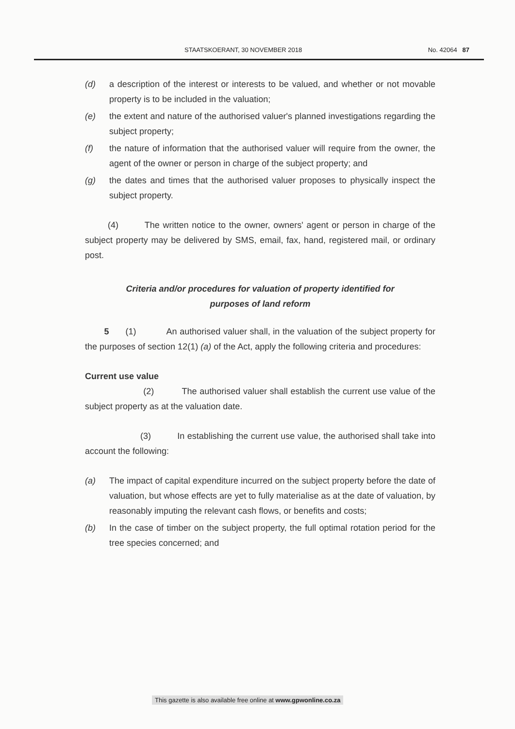STAATSKOERANT, 30 NOVEMBER 2018 No. 42064 87
(d) a description of the interest or interests to be valued, and whether or not movable property is to be included in the valuation;
(e) the extent and nature of the authorised valuer's planned investigations regarding the subject property;
(f) the nature of information that the authorised valuer will require from the owner, the agent of the owner or person in charge of the subject property; and
(g) the dates and times that the authorised valuer proposes to physically inspect the subject property.
(4) The written notice to the owner, owners' agent or person in charge of the subject property may be delivered by SMS, email, fax, hand, registered mail, or ordinary post.
Criteria and/or procedures for valuation of property identified for
purposes of land reform
5 (1) An authorised valuer shall, in the valuation of the subject property for the purposes of section 12(1) (a) of the Act, apply the following criteria and procedures:
Current use value
(2) The authorised valuer shall establish the current use value of the subject property as at the valuation date.
(3) In establishing the current use value, the authorised shall take into account the following:
(a) The impact of capital expenditure incurred on the subject property before the date of valuation, but whose effects are yet to fully materialise as at the date of valuation, by reasonably imputing the relevant cash flows, or benefits and costs;
(b) In the case of timber on the subject property, the full optimal rotation period for the tree species concerned; and
This gazette is also available free online at www.gpwonline.co.za